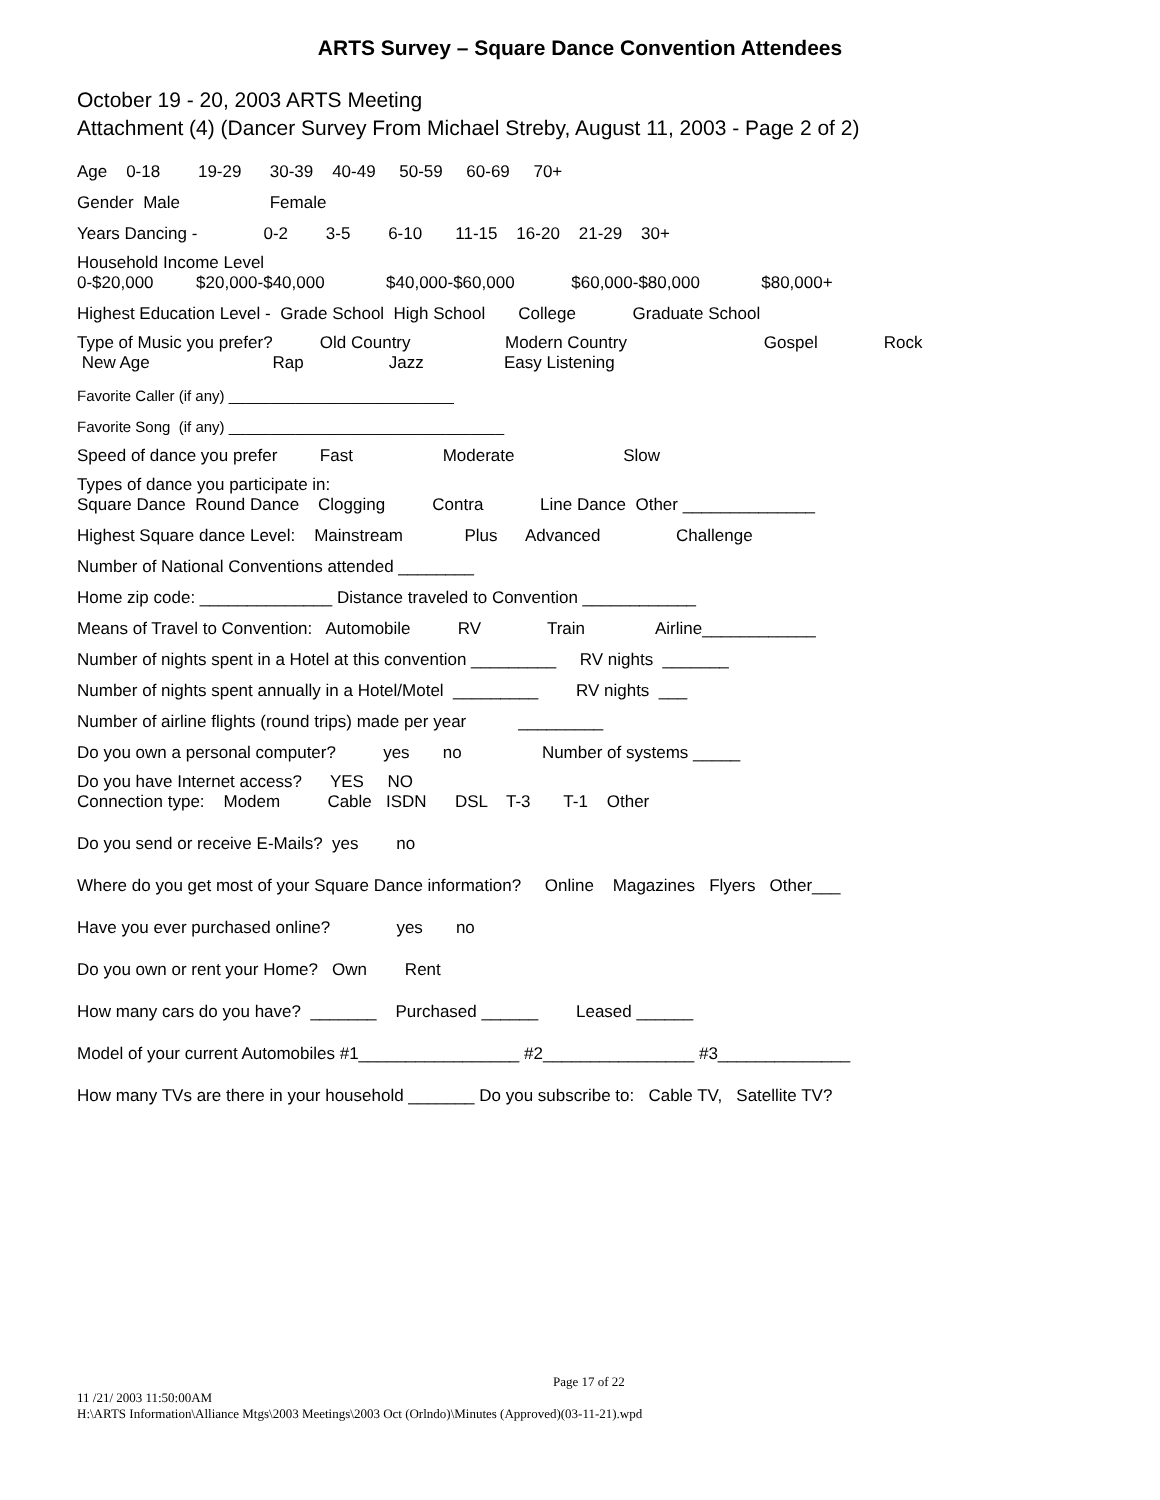ARTS Survey – Square Dance Convention Attendees
October 19 - 20, 2003 ARTS Meeting
Attachment (4) (Dancer Survey From Michael Streby, August 11, 2003 - Page 2 of 2)
Age 0-18 19-29 30-39 40-49 50-59 60-69 70+
Gender Male Female
Years Dancing - 0-2 3-5 6-10 11-15 16-20 21-29 30+
Household Income Level
0-$20,000 $20,000-$40,000 $40,000-$60,000 $60,000-$80,000 $80,000+
Highest Education Level - Grade School High School College Graduate School
Type of Music you prefer? Old Country Modern Country Gospel Rock
New Age Rap Jazz Easy Listening
Favorite Caller (if any) ___________________________
Favorite Song (if any) _________________________________
Speed of dance you prefer Fast Moderate Slow
Types of dance you participate in:
Square Dance Round Dance Clogging Contra Line Dance Other ______________
Highest Square dance Level: Mainstream Plus Advanced Challenge
Number of National Conventions attended ________
Home zip code: ______________ Distance traveled to Convention ____________
Means of Travel to Convention: Automobile RV Train Airline____________
Number of nights spent in a Hotel at this convention _________ RV nights _______
Number of nights spent annually in a Hotel/Motel _________ RV nights ___
Number of airline flights (round trips) made per year _________
Do you own a personal computer? yes no Number of systems _____
Do you have Internet access? YES NO
Connection type: Modem Cable ISDN DSL T-3 T-1 Other
Do you send or receive E-Mails? yes no
Where do you get most of your Square Dance information? Online Magazines Flyers Other___
Have you ever purchased online? yes no
Do you own or rent your Home? Own Rent
How many cars do you have? _______ Purchased ______ Leased ______
Model of your current Automobiles #1_________________ #2________________ #3______________
How many TVs are there in your household _______ Do you subscribe to: Cable TV, Satellite TV?
Page 17 of 22
11 /21/ 2003 11:50:00AM
H:\ARTS Information\Alliance Mtgs\2003 Meetings\2003 Oct (Orlndo)\Minutes (Approved)(03-11-21).wpd